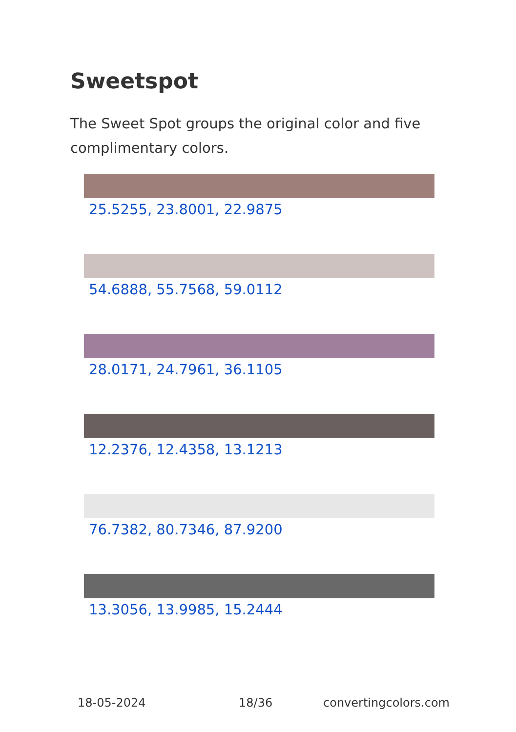Sweetspot
The Sweet Spot groups the original color and five complimentary colors.
25.5255, 23.8001, 22.9875
54.6888, 55.7568, 59.0112
28.0171, 24.7961, 36.1105
12.2376, 12.4358, 13.1213
76.7382, 80.7346, 87.9200
13.3056, 13.9985, 15.2444
18-05-2024 18/36 convertingcolors.com